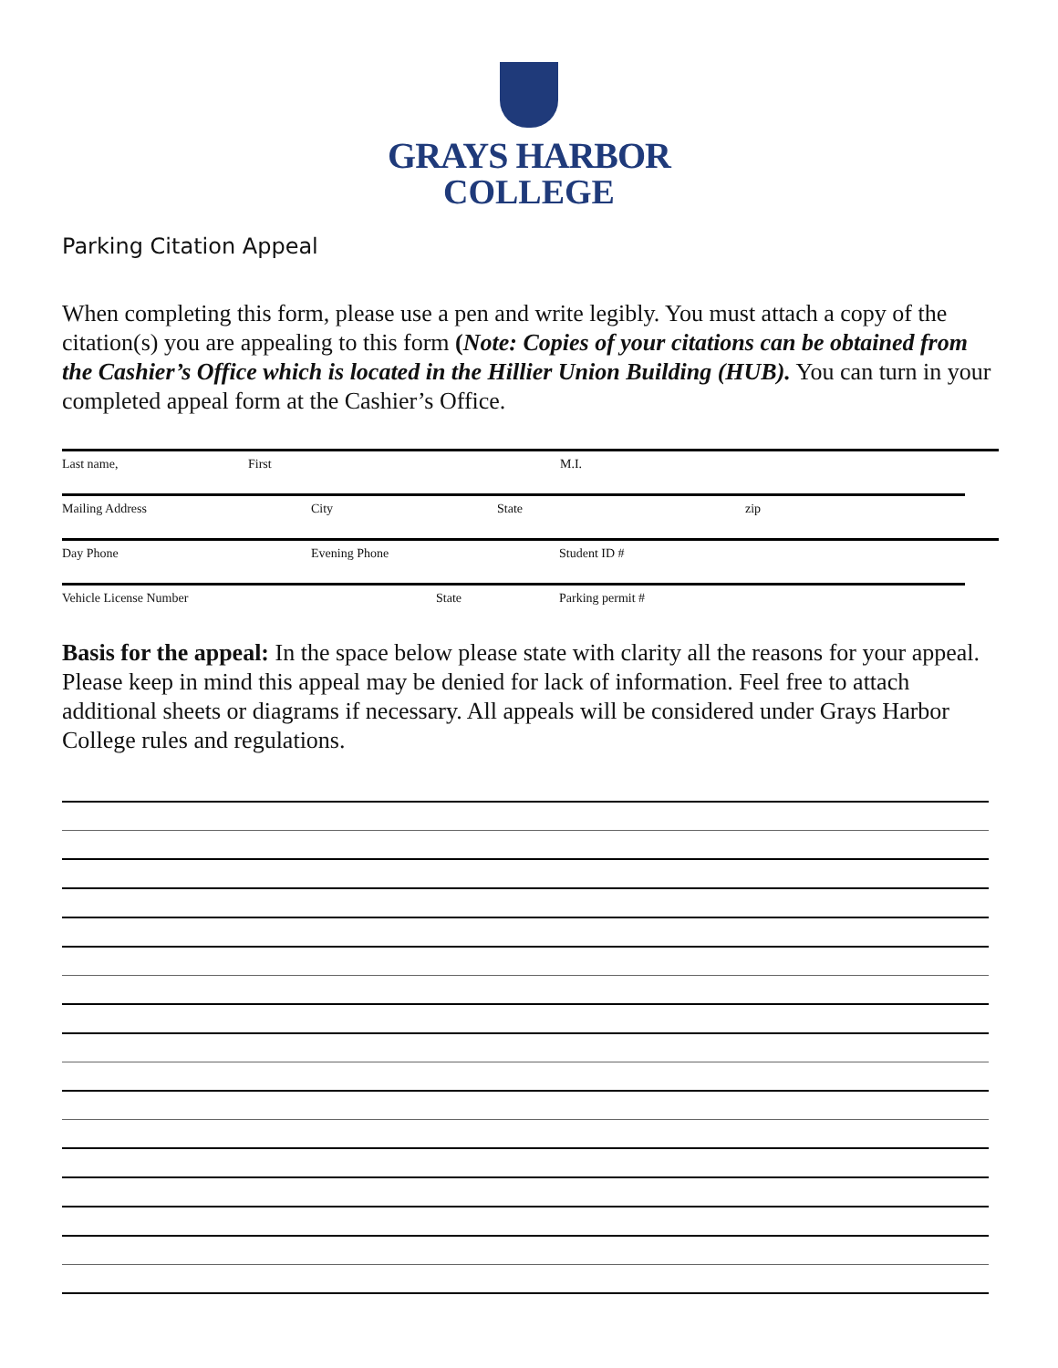GRAYS HARBOR
COLLEGE
Parking Citation Appeal
When completing this form, please use a pen and write legibly. You must attach a copy of the citation(s) you are appealing to this form (Note: Copies of your citations can be obtained from the Cashier’s Office which is located in the Hillier Union Building (HUB). You can turn in your completed appeal form at the Cashier’s Office.
Last name, First M.I.
Mailing Address City State zip
Day Phone Evening Phone Student ID #
Vehicle License Number State Parking permit #
Basis for the appeal: In the space below please state with clarity all the reasons for your appeal. Please keep in mind this appeal may be denied for lack of information. Feel free to attach additional sheets or diagrams if necessary. All appeals will be considered under Grays Harbor College rules and regulations.